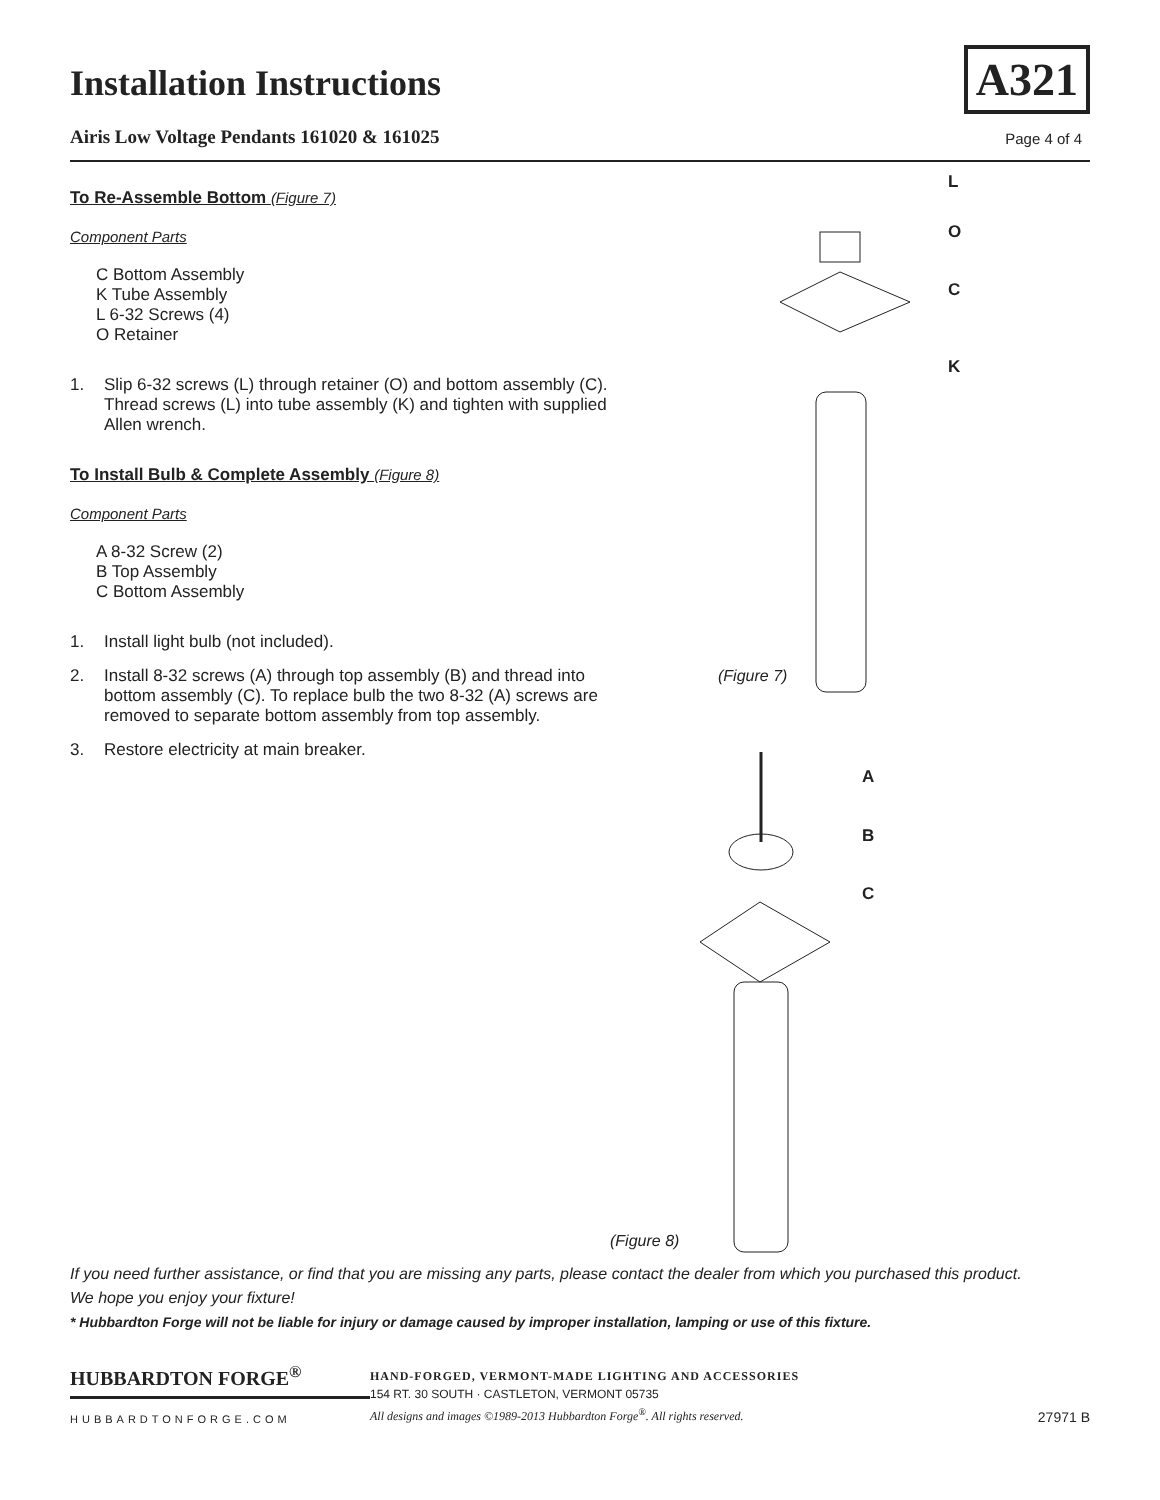Installation Instructions
Airis Low Voltage Pendants 161020 & 161025
A321
Page 4 of 4
To Re-Assemble Bottom (Figure 7)
Component Parts
C Bottom Assembly
K Tube Assembly
L 6-32 Screws (4)
O Retainer
1. Slip 6-32 screws (L) through retainer (O) and bottom assembly (C). Thread screws (L) into tube assembly (K) and tighten with supplied Allen wrench.
To Install Bulb & Complete Assembly (Figure 8)
Component Parts
A 8-32 Screw (2)
B Top Assembly
C Bottom Assembly
1. Install light bulb (not included).
2. Install 8-32 screws (A) through top assembly (B) and thread into bottom assembly (C). To replace bulb the two 8-32 (A) screws are removed to separate bottom assembly from top assembly.
3. Restore electricity at main breaker.
L
O
C
K
(Figure 7)
A
B
C
(Figure 8)
If you need further assistance, or find that you are missing any parts, please contact the dealer from which you purchased this product.
We hope you enjoy your fixture!
* Hubbardton Forge will not be liable for injury or damage caused by improper installation, lamping or use of this fixture.
HUBBARDTON FORGE<sup>®</sup>
HUBBARDTONFORGE.COM
HAND-FORGED, VERMONT-MADE LIGHTING AND ACCESSORIES
154 RT. 30 SOUTH · CASTLETON, VERMONT 05735
All designs and images ©1989-2013 Hubbardton Forge<sup>®</sup>. All rights reserved.
27971 B